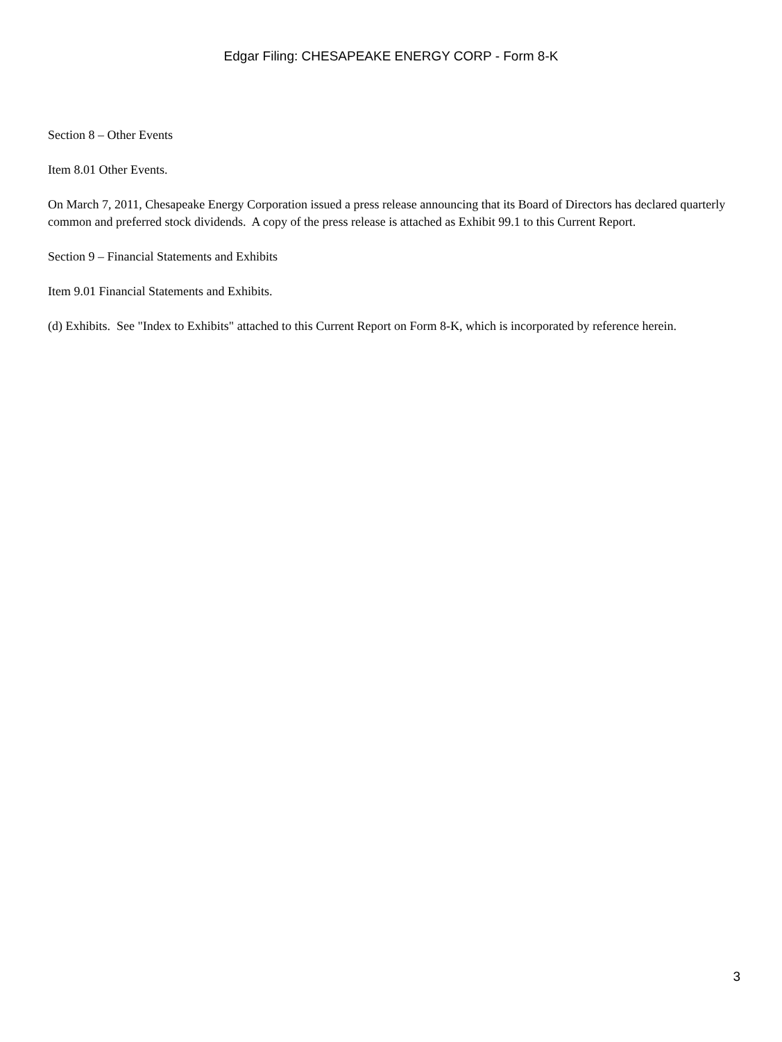Edgar Filing: CHESAPEAKE ENERGY CORP - Form 8-K
Section 8 – Other Events
Item 8.01 Other Events.
On March 7, 2011, Chesapeake Energy Corporation issued a press release announcing that its Board of Directors has declared quarterly common and preferred stock dividends. A copy of the press release is attached as Exhibit 99.1 to this Current Report.
Section 9 – Financial Statements and Exhibits
Item 9.01 Financial Statements and Exhibits.
(d) Exhibits. See "Index to Exhibits" attached to this Current Report on Form 8-K, which is incorporated by reference herein.
3